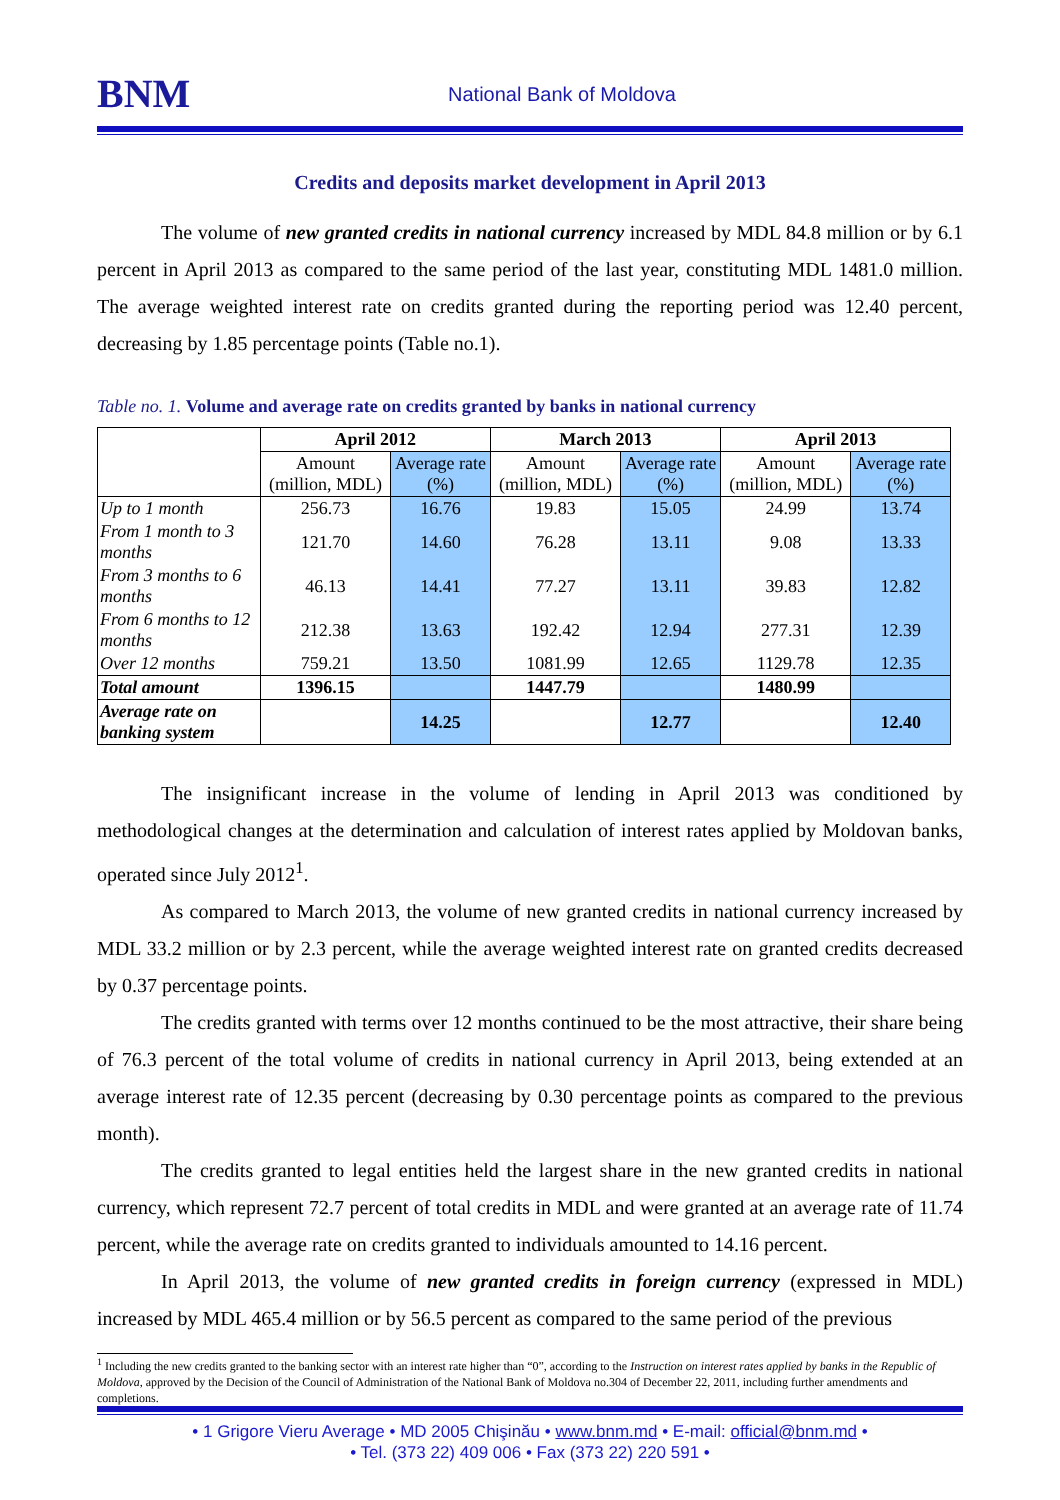BNM
National Bank of Moldova
Credits and deposits market development in April 2013
The volume of new granted credits in national currency increased by MDL 84.8 million or by 6.1 percent in April 2013 as compared to the same period of the last year, constituting MDL 1481.0 million. The average weighted interest rate on credits granted during the reporting period was 12.40 percent, decreasing by 1.85 percentage points (Table no.1).
Table no. 1. Volume and average rate on credits granted by banks in national currency
| | April 2012 | | March 2013 | | April 2013 | |
| --- | --- | --- | --- | --- | --- | --- |
| | Amount (million, MDL) | Average rate (%) | Amount (million, MDL) | Average rate (%) | Amount (million, MDL) | Average rate (%) |
| Up to 1 month | 256.73 | 16.76 | 19.83 | 15.05 | 24.99 | 13.74 |
| From 1 month to 3 months | 121.70 | 14.60 | 76.28 | 13.11 | 9.08 | 13.33 |
| From 3 months to 6 months | 46.13 | 14.41 | 77.27 | 13.11 | 39.83 | 12.82 |
| From 6 months to 12 months | 212.38 | 13.63 | 192.42 | 12.94 | 277.31 | 12.39 |
| Over 12 months | 759.21 | 13.50 | 1081.99 | 12.65 | 1129.78 | 12.35 |
| Total amount | 1396.15 | | 1447.79 | | 1480.99 | |
| Average rate on banking system | | 14.25 | | 12.77 | | 12.40 |
The insignificant increase in the volume of lending in April 2013 was conditioned by methodological changes at the determination and calculation of interest rates applied by Moldovan banks, operated since July 2012<sup>1</sup>.
As compared to March 2013, the volume of new granted credits in national currency increased by MDL 33.2 million or by 2.3 percent, while the average weighted interest rate on granted credits decreased by 0.37 percentage points.
The credits granted with terms over 12 months continued to be the most attractive, their share being of 76.3 percent of the total volume of credits in national currency in April 2013, being extended at an average interest rate of 12.35 percent (decreasing by 0.30 percentage points as compared to the previous month).
The credits granted to legal entities held the largest share in the new granted credits in national currency, which represent 72.7 percent of total credits in MDL and were granted at an average rate of 11.74 percent, while the average rate on credits granted to individuals amounted to 14.16 percent.
In April 2013, the volume of new granted credits in foreign currency (expressed in MDL) increased by MDL 465.4 million or by 56.5 percent as compared to the same period of the previous
<sup>1</sup> Including the new credits granted to the banking sector with an interest rate higher than “0”, according to the Instruction on interest rates applied by banks in the Republic of Moldova, approved by the Decision of the Council of Administration of the National Bank of Moldova no.304 of December 22, 2011, including further amendments and completions.
• 1 Grigore Vieru Average • MD 2005 Chişinău • www.bnm.md • E-mail: official@bnm.md •
• Tel. (373 22) 409 006 • Fax (373 22) 220 591 •